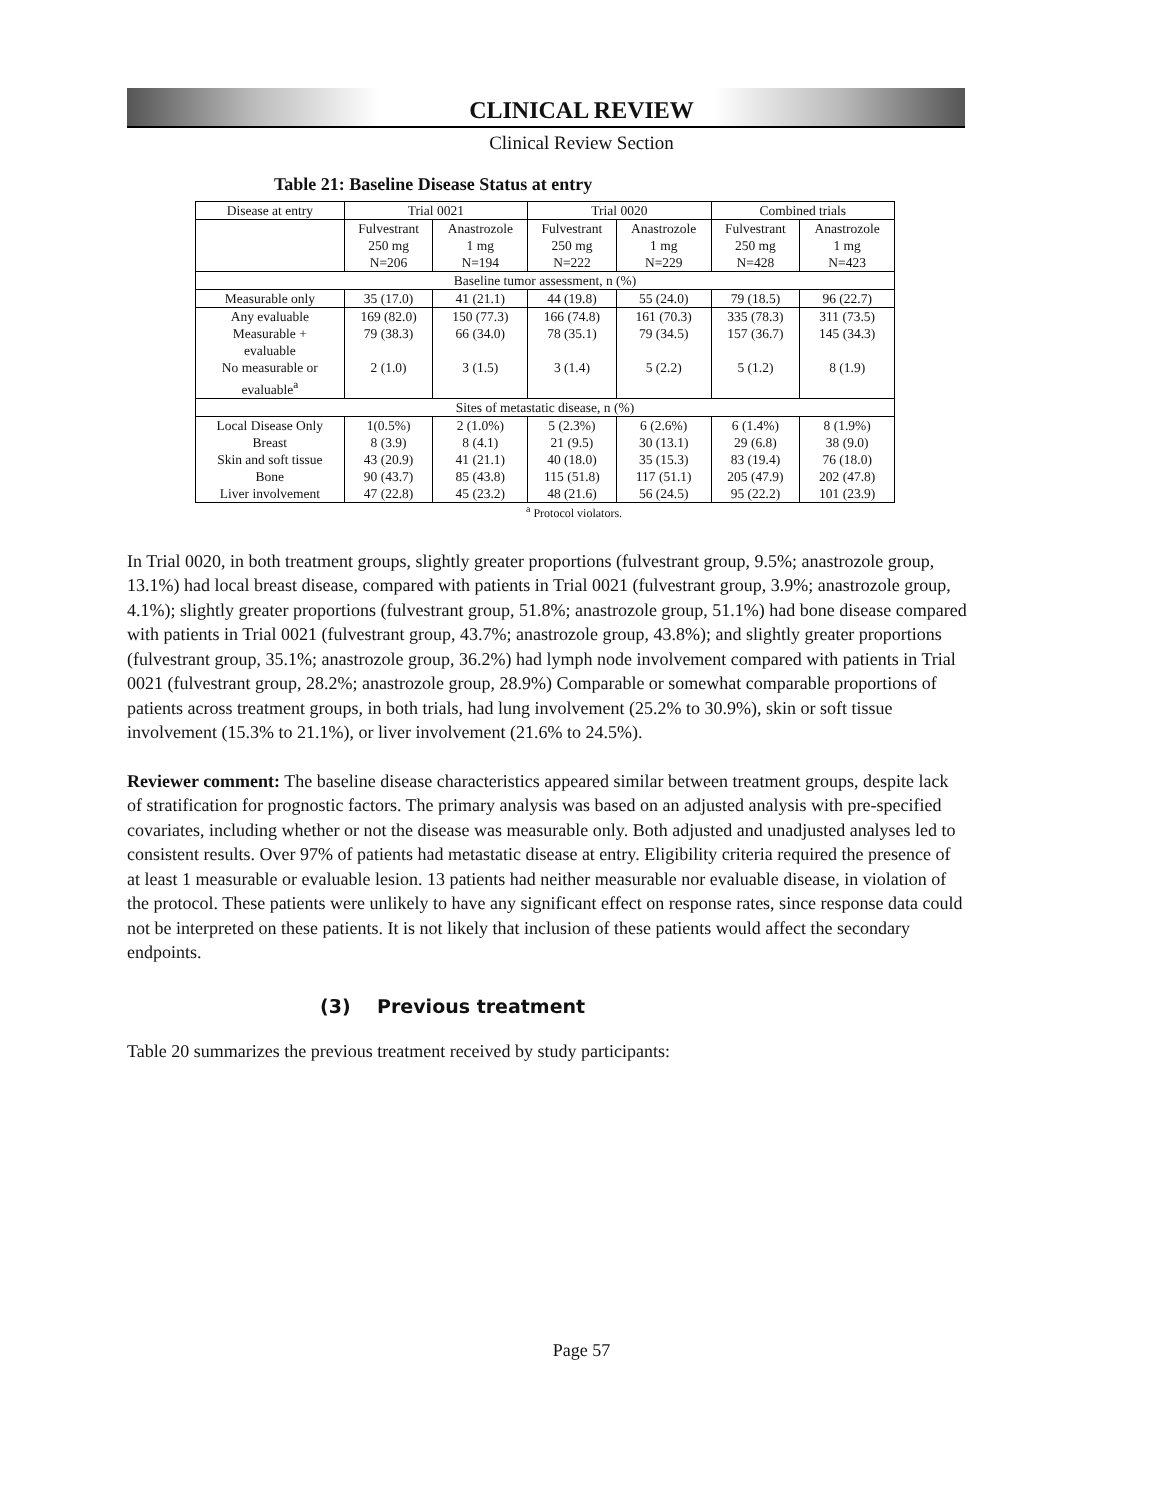CLINICAL REVIEW
Clinical Review Section
Table 21: Baseline Disease Status at entry
| Disease at entry | Trial 0021 | | Trial 0020 | | Combined trials | |
| --- | --- | --- | --- | --- | --- | --- |
| | Fulvestrant 250 mg N=206 | Anastrozole 1 mg N=194 | Fulvestrant 250 mg N=222 | Anastrozole 1 mg N=229 | Fulvestrant 250 mg N=428 | Anastrozole 1 mg N=423 |
| Baseline tumor assessment, n (%) | | | | | | |
| Measurable only | 35 (17.0) | 41 (21.1) | 44 (19.8) | 55 (24.0) | 79 (18.5) | 96 (22.7) |
| Any evaluable Measurable + evaluable No measurable or evaluable<sup>a</sup> | 169 (82.0) 79 (38.3) 2 (1.0) | 150 (77.3) 66 (34.0) 3 (1.5) | 166 (74.8) 78 (35.1) 3 (1.4) | 161 (70.3) 79 (34.5) 5 (2.2) | 335 (78.3) 157 (36.7) 5 (1.2) | 311 (73.5) 145 (34.3) 8 (1.9) |
| Sites of metastatic disease, n (%) | | | | | | |
| Local Disease Only Breast Skin and soft tissue Bone Liver involvement | 1(0.5%) 8 (3.9) 43 (20.9) 90 (43.7) 47 (22.8) | 2 (1.0%) 8 (4.1) 41 (21.1) 85 (43.8) 45 (23.2) | 5 (2.3%) 21 (9.5) 40 (18.0) 115 (51.8) 48 (21.6) | 6 (2.6%) 30 (13.1) 35 (15.3) 117 (51.1) 56 (24.5) | 6 (1.4%) 29 (6.8) 83 (19.4) 205 (47.9) 95 (22.2) | 8 (1.9%) 38 (9.0) 76 (18.0) 202 (47.8) 101 (23.9) |
<sup>a</sup> Protocol violators.
In Trial 0020, in both treatment groups, slightly greater proportions (fulvestrant group, 9.5%; anastrozole group, 13.1%) had local breast disease, compared with patients in Trial 0021 (fulvestrant group, 3.9%; anastrozole group, 4.1%); slightly greater proportions (fulvestrant group, 51.8%; anastrozole group, 51.1%) had bone disease compared with patients in Trial 0021 (fulvestrant group, 43.7%; anastrozole group, 43.8%); and slightly greater proportions (fulvestrant group, 35.1%; anastrozole group, 36.2%) had lymph node involvement compared with patients in Trial 0021 (fulvestrant group, 28.2%; anastrozole group, 28.9%) Comparable or somewhat comparable proportions of patients across treatment groups, in both trials, had lung involvement (25.2% to 30.9%), skin or soft tissue involvement (15.3% to 21.1%), or liver involvement (21.6% to 24.5%).
Reviewer comment: The baseline disease characteristics appeared similar between treatment groups, despite lack of stratification for prognostic factors. The primary analysis was based on an adjusted analysis with pre-specified covariates, including whether or not the disease was measurable only. Both adjusted and unadjusted analyses led to consistent results. Over 97% of patients had metastatic disease at entry. Eligibility criteria required the presence of at least 1 measurable or evaluable lesion. 13 patients had neither measurable nor evaluable disease, in violation of the protocol. These patients were unlikely to have any significant effect on response rates, since response data could not be interpreted on these patients. It is not likely that inclusion of these patients would affect the secondary endpoints.
(3) Previous treatment
Table 20 summarizes the previous treatment received by study participants:
Page 57